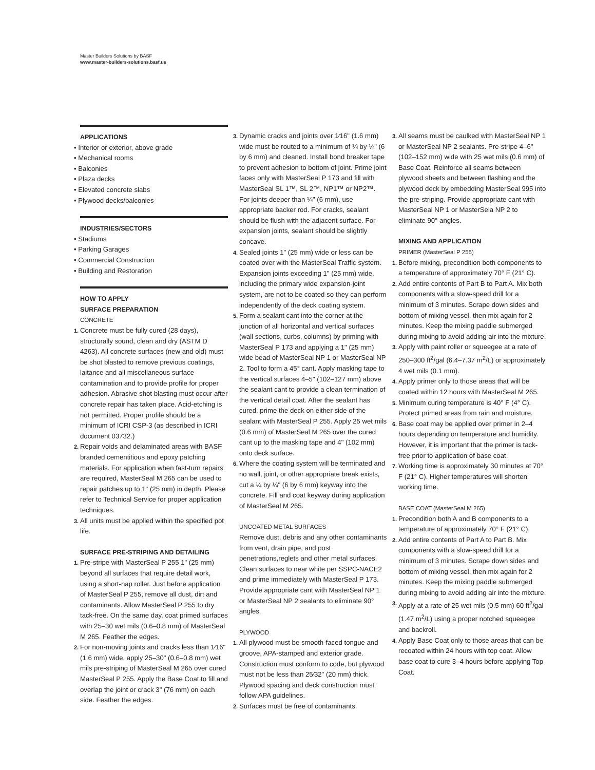Master Builders Solutions by BASF
www.master-builders-solutions.basf.us
APPLICATIONS
• Interior or exterior, above grade
• Mechanical rooms
• Balconies
• Plaza decks
• Elevated concrete slabs
• Plywood decks/balconies
INDUSTRIES/SECTORS
• Stadiums
• Parking Garages
• Commercial Construction
• Building and Restoration
HOW TO APPLY
SURFACE PREPARATION
CONCRETE
1. Concrete must be fully cured (28 days), structurally sound, clean and dry (ASTM D 4263). All concrete surfaces (new and old) must be shot blasted to remove previous coatings, laitance and all miscellaneous surface contamination and to provide profile for proper adhesion. Abrasive shot blasting must occur after concrete repair has taken place. Acid-etching is not permitted. Proper profile should be a minimum of ICRI CSP-3 (as described in ICRI document 03732.)
2. Repair voids and delaminated areas with BASF branded cementitious and epoxy patching materials. For application when fast-turn repairs are required, MasterSeal M 265 can be used to repair patches up to 1" (25 mm) in depth. Please refer to Technical Service for proper application techniques.
3. All units must be applied within the specified pot life.
SURFACE PRE-STRIPING AND DETAILING
1. Pre-stripe with MasterSeal P 255 1" (25 mm) beyond all surfaces that require detail work, using a short-nap roller. Just before application of MasterSeal P 255, remove all dust, dirt and contaminants. Allow MasterSeal P 255 to dry tack-free. On the same day, coat primed surfaces with 25–30 wet mils (0.6–0.8 mm) of MasterSeal M 265. Feather the edges.
2. For non-moving joints and cracks less than 1⁄16" (1.6 mm) wide, apply 25–30" (0.6–0.8 mm) wet mils pre-striping of MasterSeal M 265 over cured MasterSeal P 255. Apply the Base Coat to fill and overlap the joint or crack 3" (76 mm) on each side. Feather the edges.
3. Dynamic cracks and joints over 1⁄16" (1.6 mm) wide must be routed to a minimum of ¼ by ¼" (6 by 6 mm) and cleaned. Install bond breaker tape to prevent adhesion to bottom of joint. Prime joint faces only with MasterSeal P 173 and fill with MasterSeal SL 1™, SL 2™, NP1™ or NP2™. For joints deeper than ¼" (6 mm), use appropriate backer rod. For cracks, sealant should be flush with the adjacent surface. For expansion joints, sealant should be slightly concave.
4. Sealed joints 1" (25 mm) wide or less can be coated over with the MasterSeal Traffic system. Expansion joints exceeding 1" (25 mm) wide, including the primary wide expansion-joint system, are not to be coated so they can perform independently of the deck coating system.
5. Form a sealant cant into the corner at the junction of all horizontal and vertical surfaces (wall sections, curbs, columns) by priming with MasterSeal P 173 and applying a 1" (25 mm) wide bead of MasterSeal NP 1 or MasterSeal NP 2. Tool to form a 45° cant. Apply masking tape to the vertical surfaces 4–5" (102–127 mm) above the sealant cant to provide a clean termination of the vertical detail coat. After the sealant has cured, prime the deck on either side of the sealant with MasterSeal P 255. Apply 25 wet mils (0.6 mm) of MasterSeal M 265 over the cured cant up to the masking tape and 4" (102 mm) onto deck surface.
6. Where the coating system will be terminated and no wall, joint, or other appropriate break exists, cut a ¼ by ¼" (6 by 6 mm) keyway into the concrete. Fill and coat keyway during application of MasterSeal M 265.
UNCOATED METAL SURFACES
Remove dust, debris and any other contaminants from vent, drain pipe, and post penetrations,reglets and other metal surfaces. Clean surfaces to near white per SSPC-NACE2 and prime immediately with MasterSeal P 173. Provide appropriate cant with MasterSeal NP 1 or MasterSeal NP 2 sealants to eliminate 90° angles.
PLYWOOD
1. All plywood must be smooth-faced tongue and groove, APA-stamped and exterior grade. Construction must conform to code, but plywood must not be less than 25⁄32" (20 mm) thick. Plywood spacing and deck construction must follow APA guidelines.
2. Surfaces must be free of contaminants.
3. All seams must be caulked with MasterSeal NP 1 or MasterSeal NP 2 sealants. Pre-stripe 4–6" (102–152 mm) wide with 25 wet mils (0.6 mm) of Base Coat. Reinforce all seams between plywood sheets and between flashing and the plywood deck by embedding MasterSeal 995 into the pre-striping. Provide appropriate cant with MasterSeal NP 1 or MasterSela NP 2 to eliminate 90° angles.
MIXING AND APPLICATION
PRIMER (MasterSeal P 255)
1. Before mixing, precondition both components to a temperature of approximately 70° F (21° C).
2. Add entire contents of Part B to Part A. Mix both components with a slow-speed drill for a minimum of 3 minutes. Scrape down sides and bottom of mixing vessel, then mix again for 2 minutes. Keep the mixing paddle submerged during mixing to avoid adding air into the mixture.
3. Apply with paint roller or squeegee at a rate of 250–300 ft<sup>2</sup>/gal (6.4–7.37 m<sup>2</sup>/L) or approximately 4 wet mils (0.1 mm).
4. Apply primer only to those areas that will be coated within 12 hours with MasterSeal M 265.
5. Minimum curing temperature is 40° F (4° C). Protect primed areas from rain and moisture.
6. Base coat may be applied over primer in 2–4 hours depending on temperature and humidity. However, it is important that the primer is tack-free prior to application of base coat.
7. Working time is approximately 30 minutes at 70° F (21° C). Higher temperatures will shorten working time.
BASE COAT (MasterSeal M 265)
1. Precondition both A and B components to a temperature of approximately 70° F (21° C).
2. Add entire contents of Part A to Part B. Mix components with a slow-speed drill for a minimum of 3 minutes. Scrape down sides and bottom of mixing vessel, then mix again for 2 minutes. Keep the mixing paddle submerged during mixing to avoid adding air into the mixture.
3. Apply at a rate of 25 wet mils (0.5 mm) 60 ft<sup>2</sup>/gal (1.47 m<sup>2</sup>/L) using a proper notched squeegee and backroll.
4. Apply Base Coat only to those areas that can be recoated within 24 hours with top coat. Allow base coat to cure 3–4 hours before applying Top Coat.